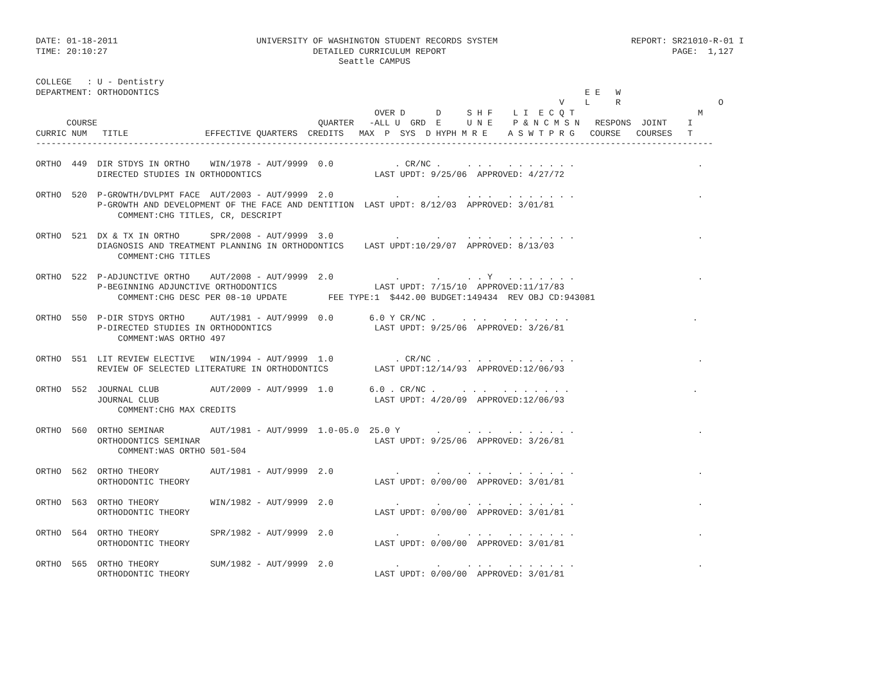DATE: 01-18-2011                           UNIVERSITY OF WASHINGTON STUDENT RECORDS SYSTEM                          REPORT: SR21010-R-01 I
TIME: 20:10:27                                        DETAILED CURRICULUM REPORT                                            PAGE:  1,127
                                                           Seattle CAMPUS

COLLEGE   : U - Dentistry
DEPARTMENT: ORTHODONTICS                                                                                   E E   W
                                                                                                      V    L     R                   O
                                                                  OVER D      D     S H F    L I  E C Q T                        M
      COURSE                                           QUARTER   -ALL U  GRD  E     U N E    P & N C M S N   RESPONS  JOINT    I
CURRIC NUM   TITLE               EFFECTIVE QUARTERS  CREDITS   MAX  P  SYS  D HYPH M R E    A S W T P R G   COURSE   COURSES   T
------------------------------------------------------------------------------------------------------------------------------------

ORTHO  449  DIR STDYS IN ORTHO    WIN/1978 - AUT/9999  0.0            . CR/NC .     . . .   . . . . . . .                        .
            DIRECTED STUDIES IN ORTHODONTICS                      LAST UPDT: 9/25/06  APPROVED: 4/27/72

ORTHO  520  P-GROWTH/DVLPMT FACE  AUT/2003 - AUT/9999  2.0            .       .     . . .   . . . . . . .                        .
            P-GROWTH AND DEVELOPMENT OF THE FACE AND DENTITION  LAST UPDT: 8/12/03  APPROVED: 3/01/81
                COMMENT:CHG TITLES, CR, DESCRIPT

ORTHO  521  DX & TX IN ORTHO      SPR/2008 - AUT/9999  3.0            .       .     . . .   . . . . . . .                        .
            DIAGNOSIS AND TREATMENT PLANNING IN ORTHODONTICS    LAST UPDT:10/29/07  APPROVED: 8/13/03
                COMMENT:CHG TITLES

ORTHO  522  P-ADJUNCTIVE ORTHO    AUT/2008 - AUT/9999  2.0            .       .     . . Y   . . . . . . .                        .
            P-BEGINNING ADJUNCTIVE ORTHODONTICS                   LAST UPDT: 7/15/10  APPROVED:11/17/83
                COMMENT:CHG DESC PER 08-10 UPDATE        FEE TYPE:1  $442.00 BUDGET:149434  REV OBJ CD:943081

ORTHO  550  P-DIR STDYS ORTHO     AUT/1981 - AUT/9999  0.0       6.0 Y CR/NC .     . . .   . . . . . . .                        .
            P-DIRECTED STUDIES IN ORTHODONTICS                    LAST UPDT: 9/25/06  APPROVED: 3/26/81
                COMMENT:WAS ORTHO 497

ORTHO  551  LIT REVIEW ELECTIVE   WIN/1994 - AUT/9999  1.0            . CR/NC .     . . .   . . . . . . .                        .
            REVIEW OF SELECTED LITERATURE IN ORTHODONTICS         LAST UPDT:12/14/93  APPROVED:12/06/93

ORTHO  552  JOURNAL CLUB          AUT/2009 - AUT/9999  1.0       6.0 . CR/NC .     . . .   . . . . . . .                        .
            JOURNAL CLUB                                          LAST UPDT: 4/20/09  APPROVED:12/06/93
                COMMENT:CHG MAX CREDITS

ORTHO  560  ORTHO SEMINAR         AUT/1981 - AUT/9999  1.0-05.0  25.0 Y       .     . . .   . . . . . . .                        .
            ORTHODONTICS SEMINAR                                  LAST UPDT: 9/25/06  APPROVED: 3/26/81
                COMMENT:WAS ORTHO 501-504

ORTHO  562  ORTHO THEORY          AUT/1981 - AUT/9999  2.0            .       .     . . .   . . . . . . .                        .
            ORTHODONTIC THEORY                                    LAST UPDT: 0/00/00  APPROVED: 3/01/81

ORTHO  563  ORTHO THEORY          WIN/1982 - AUT/9999  2.0            .       .     . . .   . . . . . . .                        .
            ORTHODONTIC THEORY                                    LAST UPDT: 0/00/00  APPROVED: 3/01/81

ORTHO  564  ORTHO THEORY          SPR/1982 - AUT/9999  2.0            .       .     . . .   . . . . . . .                        .
            ORTHODONTIC THEORY                                    LAST UPDT: 0/00/00  APPROVED: 3/01/81

ORTHO  565  ORTHO THEORY          SUM/1982 - AUT/9999  2.0            .       .     . . .   . . . . . . .                        .
            ORTHODONTIC THEORY                                    LAST UPDT: 0/00/00  APPROVED: 3/01/81